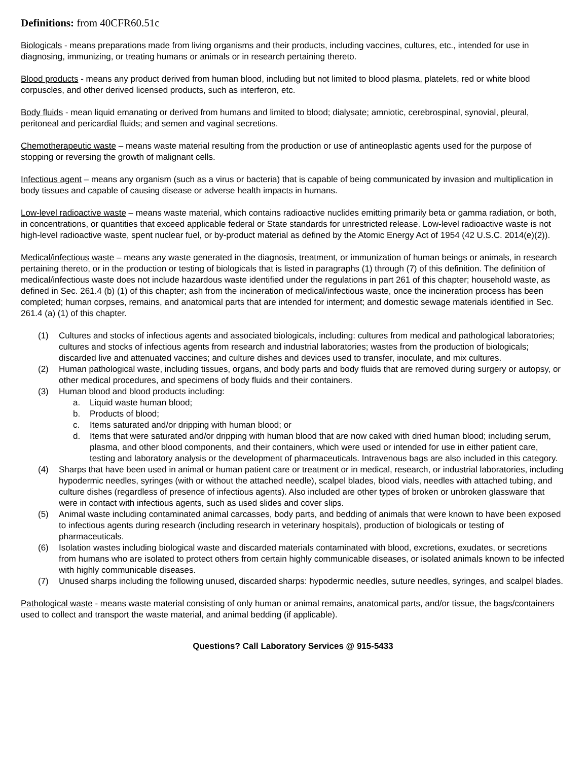Definitions: from 40CFR60.51c
Biologicals - means preparations made from living organisms and their products, including vaccines, cultures, etc., intended for use in diagnosing, immunizing, or treating humans or animals or in research pertaining thereto.
Blood products - means any product derived from human blood, including but not limited to blood plasma, platelets, red or white blood corpuscles, and other derived licensed products, such as interferon, etc.
Body fluids - mean liquid emanating or derived from humans and limited to blood; dialysate; amniotic, cerebrospinal, synovial, pleural, peritoneal and pericardial fluids; and semen and vaginal secretions.
Chemotherapeutic waste – means waste material resulting from the production or use of antineoplastic agents used for the purpose of stopping or reversing the growth of malignant cells.
Infectious agent – means any organism (such as a virus or bacteria) that is capable of being communicated by invasion and multiplication in body tissues and capable of causing disease or adverse health impacts in humans.
Low-level radioactive waste – means waste material, which contains radioactive nuclides emitting primarily beta or gamma radiation, or both, in concentrations, or quantities that exceed applicable federal or State standards for unrestricted release. Low-level radioactive waste is not high-level radioactive waste, spent nuclear fuel, or by-product material as defined by the Atomic Energy Act of 1954 (42 U.S.C. 2014(e)(2)).
Medical/infectious waste – means any waste generated in the diagnosis, treatment, or immunization of human beings or animals, in research pertaining thereto, or in the production or testing of biologicals that is listed in paragraphs (1) through (7) of this definition. The definition of medical/infectious waste does not include hazardous waste identified under the regulations in part 261 of this chapter; household waste, as defined in Sec. 261.4 (b) (1) of this chapter; ash from the incineration of medical/infectious waste, once the incineration process has been completed; human corpses, remains, and anatomical parts that are intended for interment; and domestic sewage materials identified in Sec. 261.4 (a) (1) of this chapter.
(1) Cultures and stocks of infectious agents and associated biologicals, including: cultures from medical and pathological laboratories; cultures and stocks of infectious agents from research and industrial laboratories; wastes from the production of biologicals; discarded live and attenuated vaccines; and culture dishes and devices used to transfer, inoculate, and mix cultures.
(2) Human pathological waste, including tissues, organs, and body parts and body fluids that are removed during surgery or autopsy, or other medical procedures, and specimens of body fluids and their containers.
(3) Human blood and blood products including:
a. Liquid waste human blood;
b. Products of blood;
c. Items saturated and/or dripping with human blood; or
d. Items that were saturated and/or dripping with human blood that are now caked with dried human blood; including serum, plasma, and other blood components, and their containers, which were used or intended for use in either patient care, testing and laboratory analysis or the development of pharmaceuticals. Intravenous bags are also included in this category.
(4) Sharps that have been used in animal or human patient care or treatment or in medical, research, or industrial laboratories, including hypodermic needles, syringes (with or without the attached needle), scalpel blades, blood vials, needles with attached tubing, and culture dishes (regardless of presence of infectious agents). Also included are other types of broken or unbroken glassware that were in contact with infectious agents, such as used slides and cover slips.
(5) Animal waste including contaminated animal carcasses, body parts, and bedding of animals that were known to have been exposed to infectious agents during research (including research in veterinary hospitals), production of biologicals or testing of pharmaceuticals.
(6) Isolation wastes including biological waste and discarded materials contaminated with blood, excretions, exudates, or secretions from humans who are isolated to protect others from certain highly communicable diseases, or isolated animals known to be infected with highly communicable diseases.
(7) Unused sharps including the following unused, discarded sharps: hypodermic needles, suture needles, syringes, and scalpel blades.
Pathological waste - means waste material consisting of only human or animal remains, anatomical parts, and/or tissue, the bags/containers used to collect and transport the waste material, and animal bedding (if applicable).
Questions? Call Laboratory Services @ 915-5433